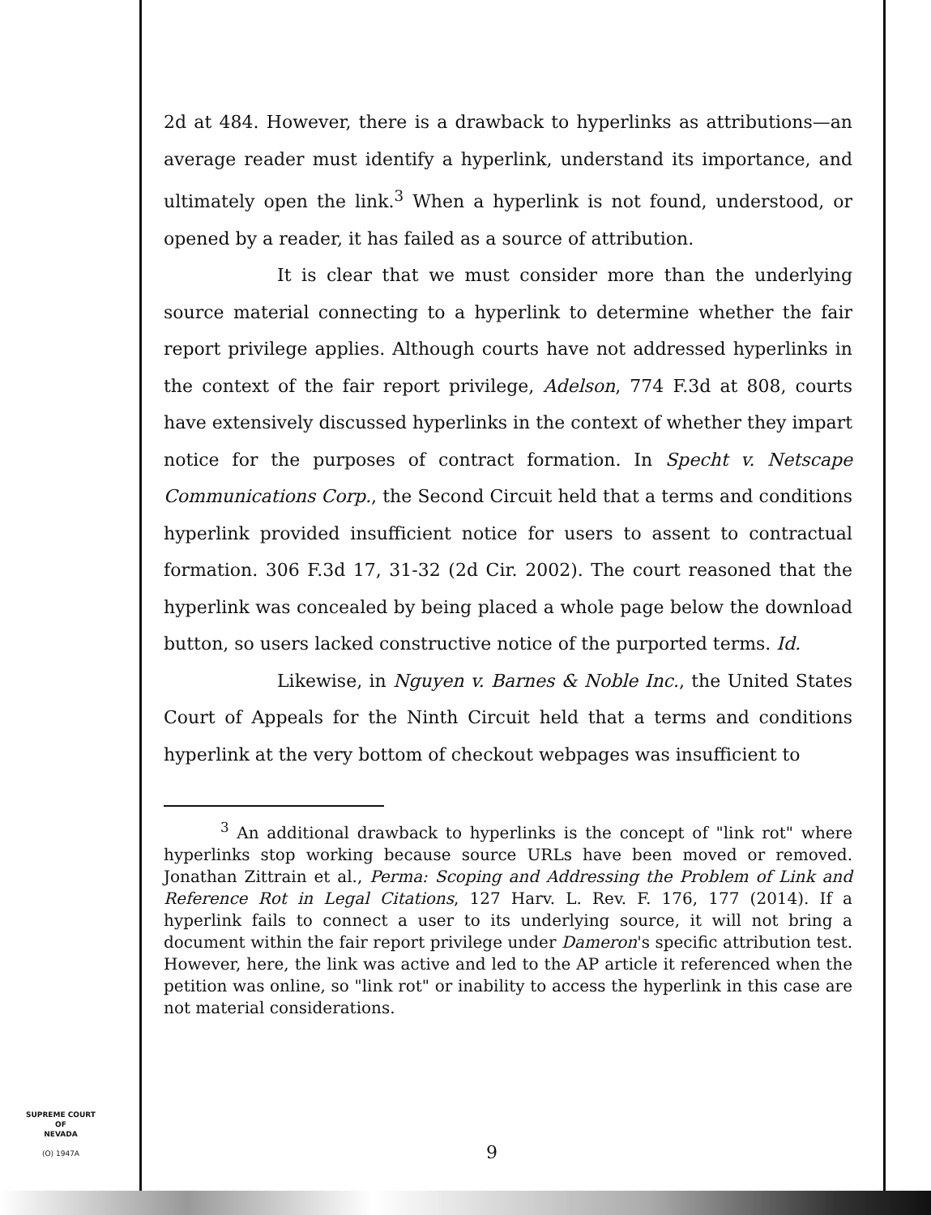2d at 484. However, there is a drawback to hyperlinks as attributions—an average reader must identify a hyperlink, understand its importance, and ultimately open the link.<sup>3</sup> When a hyperlink is not found, understood, or opened by a reader, it has failed as a source of attribution.
It is clear that we must consider more than the underlying source material connecting to a hyperlink to determine whether the fair report privilege applies. Although courts have not addressed hyperlinks in the context of the fair report privilege, Adelson, 774 F.3d at 808, courts have extensively discussed hyperlinks in the context of whether they impart notice for the purposes of contract formation. In Specht v. Netscape Communications Corp., the Second Circuit held that a terms and conditions hyperlink provided insufficient notice for users to assent to contractual formation. 306 F.3d 17, 31-32 (2d Cir. 2002). The court reasoned that the hyperlink was concealed by being placed a whole page below the download button, so users lacked constructive notice of the purported terms. Id.
Likewise, in Nguyen v. Barnes & Noble Inc., the United States Court of Appeals for the Ninth Circuit held that a terms and conditions hyperlink at the very bottom of checkout webpages was insufficient to
<sup>3</sup> An additional drawback to hyperlinks is the concept of "link rot" where hyperlinks stop working because source URLs have been moved or removed. Jonathan Zittrain et al., Perma: Scoping and Addressing the Problem of Link and Reference Rot in Legal Citations, 127 Harv. L. Rev. F. 176, 177 (2014). If a hyperlink fails to connect a user to its underlying source, it will not bring a document within the fair report privilege under Dameron's specific attribution test. However, here, the link was active and led to the AP article it referenced when the petition was online, so "link rot" or inability to access the hyperlink in this case are not material considerations.
SUPREME COURT
OF
NEVADA
(O) 1947A
9